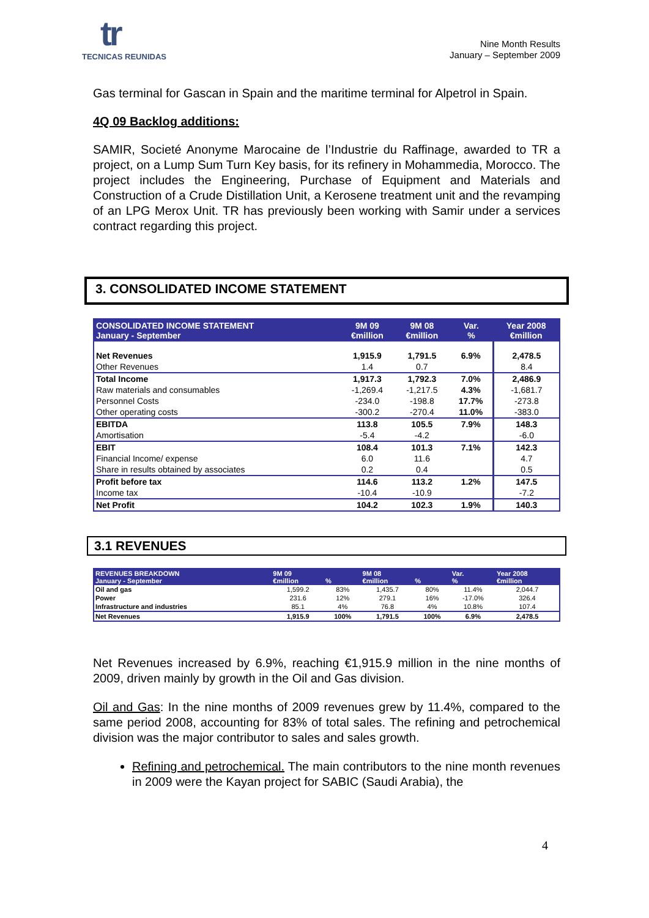tr
TECNICAS REUNIDAS
Nine Month Results
January – September 2009
Gas terminal for Gascan in Spain and the maritime terminal for Alpetrol in Spain.
4Q 09 Backlog additions:
SAMIR, Societé Anonyme Marocaine de l’Industrie du Raffinage, awarded to TR a project, on a Lump Sum Turn Key basis, for its refinery in Mohammedia, Morocco. The project includes the Engineering, Purchase of Equipment and Materials and Construction of a Crude Distillation Unit, a Kerosene treatment unit and the revamping of an LPG Merox Unit. TR has previously been working with Samir under a services contract regarding this project.
3. CONSOLIDATED INCOME STATEMENT
| CONSOLIDATED INCOME STATEMENT January - September | 9M 09 €million | 9M 08 €million | Var. % | Year 2008 €million |
| --- | --- | --- | --- | --- |
| Net Revenues | 1,915.9 | 1,791.5 | 6.9% | 2,478.5 |
| Other Revenues | 1.4 | 0.7 | | 8.4 |
| Total Income | 1,917.3 | 1,792.3 | 7.0% | 2,486.9 |
| Raw materials and consumables | -1,269.4 | -1,217.5 | 4.3% | -1,681.7 |
| Personnel Costs | -234.0 | -198.8 | 17.7% | -273.8 |
| Other operating costs | -300.2 | -270.4 | 11.0% | -383.0 |
| EBITDA | 113.8 | 105.5 | 7.9% | 148.3 |
| Amortisation | -5.4 | -4.2 | | -6.0 |
| EBIT | 108.4 | 101.3 | 7.1% | 142.3 |
| Financial Income/ expense | 6.0 | 11.6 | | 4.7 |
| Share in results obtained by associates | 0.2 | 0.4 | | 0.5 |
| Profit before tax | 114.6 | 113.2 | 1.2% | 147.5 |
| Income tax | -10.4 | -10.9 | | -7.2 |
| Net Profit | 104.2 | 102.3 | 1.9% | 140.3 |
3.1 REVENUES
| REVENUES BREAKDOWN January - September | 9M 09 €million | % | 9M 08 €million | % | Var. % | Year 2008 €million |
| --- | --- | --- | --- | --- | --- | --- |
| Oil and gas | 1,599.2 | 83% | 1,435.7 | 80% | 11.4% | 2,044.7 |
| Power | 231.6 | 12% | 279.1 | 16% | -17.0% | 326.4 |
| Infrastructure and industries | 85.1 | 4% | 76.8 | 4% | 10.8% | 107.4 |
| Net Revenues | 1,915.9 | 100% | 1,791.5 | 100% | 6.9% | 2,478.5 |
Net Revenues increased by 6.9%, reaching €1,915.9 million in the nine months of 2009, driven mainly by growth in the Oil and Gas division.
Oil and Gas: In the nine months of 2009 revenues grew by 11.4%, compared to the same period 2008, accounting for 83% of total sales. The refining and petrochemical division was the major contributor to sales and sales growth.
Refining and petrochemical. The main contributors to the nine month revenues in 2009 were the Kayan project for SABIC (Saudi Arabia), the
4